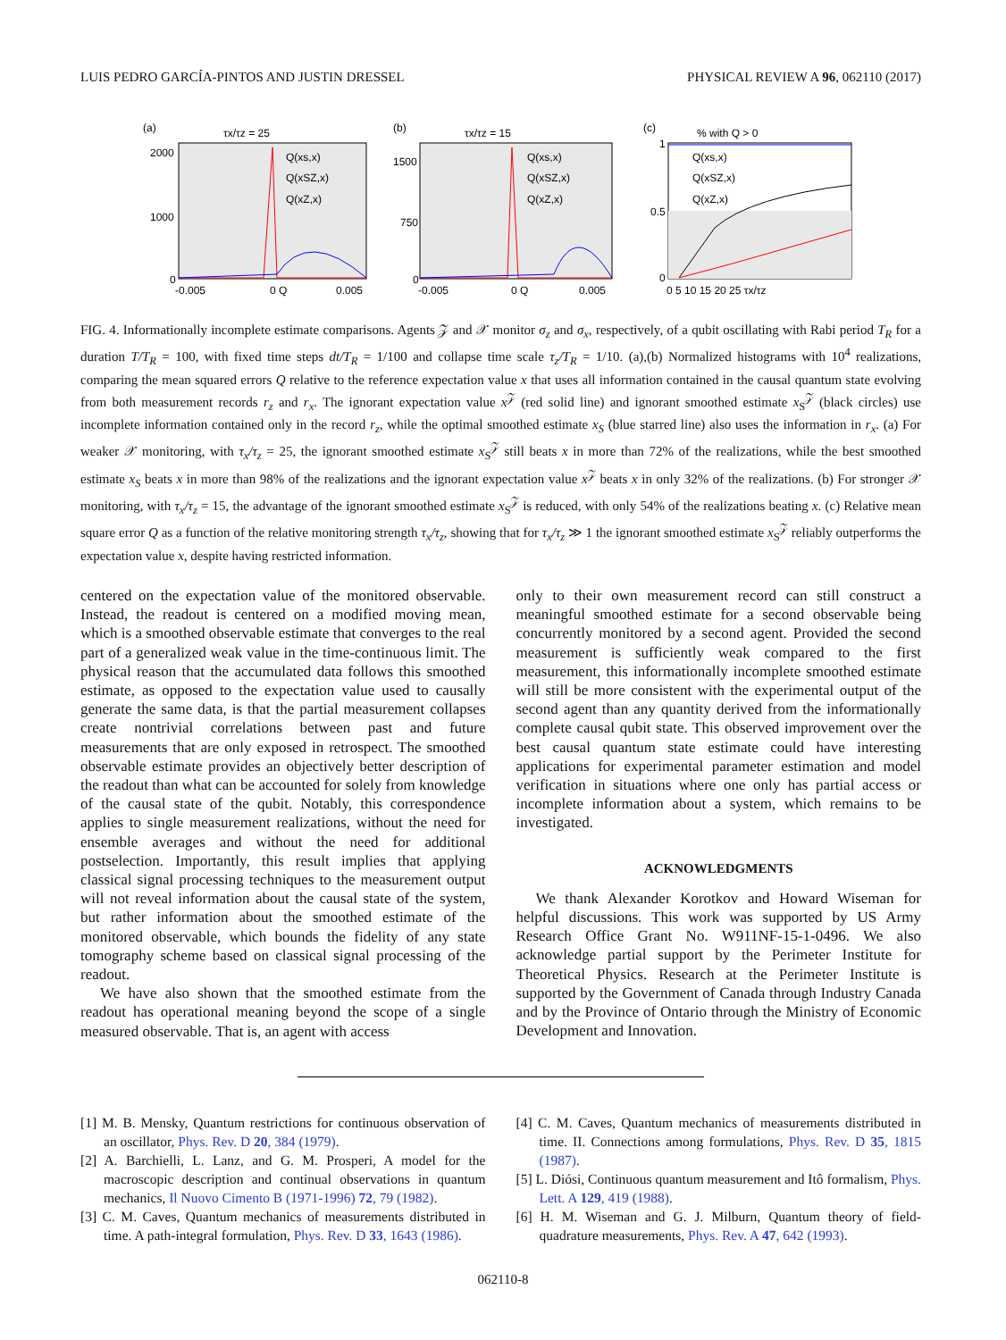LUIS PEDRO GARCÍA-PINTOS AND JUSTIN DRESSEL PHYSICAL REVIEW A 96, 062110 (2017)
(a)
τx/τz = 25
2000
1000
0
-0.005
0 Q
0.005
Q(xs,x)
Q(xSZ,x)
Q(xZ,x)
(b)
τx/τz = 15
1500
750
0
-0.005
0 Q
0.005
Q(xs,x)
Q(xSZ,x)
Q(xZ,x)
(c)
% with Q > 0
1
0.5
0
0 5 10 15 20 25 τx/τz
Q(xs,x)
Q(xSZ,x)
Q(xZ,x)
FIG. 4. Informationally incomplete estimate comparisons. Agents 𝒵 and 𝒳 monitor σ<sub>z</sub> and σ<sub>x</sub>, respectively, of a qubit oscillating with Rabi period T<sub>R</sub> for a duration T/T<sub>R</sub> = 100, with fixed time steps dt/T<sub>R</sub> = 1/100 and collapse time scale τ<sub>z</sub>/T<sub>R</sub> = 1/10. (a),(b) Normalized histograms with 10<sup>4</sup> realizations, comparing the mean squared errors Q relative to the reference expectation value x that uses all information contained in the causal quantum state evolving from both measurement records r<sub>z</sub> and r<sub>x</sub>. The ignorant expectation value x<sup>𝒵</sup> (red solid line) and ignorant smoothed estimate x<sub>S</sub><sup>𝒵</sup> (black circles) use incomplete information contained only in the record r<sub>z</sub>, while the optimal smoothed estimate x<sub>S</sub> (blue starred line) also uses the information in r<sub>x</sub>. (a) For weaker 𝒳 monitoring, with τ<sub>x</sub>/τ<sub>z</sub> = 25, the ignorant smoothed estimate x<sub>S</sub><sup>𝒵</sup> still beats x in more than 72% of the realizations, while the best smoothed estimate x<sub>S</sub> beats x in more than 98% of the realizations and the ignorant expectation value x<sup>𝒵</sup> beats x in only 32% of the realizations. (b) For stronger 𝒳 monitoring, with τ<sub>x</sub>/τ<sub>z</sub> = 15, the advantage of the ignorant smoothed estimate x<sub>S</sub><sup>𝒵</sup> is reduced, with only 54% of the realizations beating x. (c) Relative mean square error Q as a function of the relative monitoring strength τ<sub>x</sub>/τ<sub>z</sub>, showing that for τ<sub>x</sub>/τ<sub>z</sub> ≫ 1 the ignorant smoothed estimate x<sub>S</sub><sup>𝒵</sup> reliably outperforms the expectation value x, despite having restricted information.
centered on the expectation value of the monitored observable. Instead, the readout is centered on a modified moving mean, which is a smoothed observable estimate that converges to the real part of a generalized weak value in the time-continuous limit. The physical reason that the accumulated data follows this smoothed estimate, as opposed to the expectation value used to causally generate the same data, is that the partial measurement collapses create nontrivial correlations between past and future measurements that are only exposed in retrospect. The smoothed observable estimate provides an objectively better description of the readout than what can be accounted for solely from knowledge of the causal state of the qubit. Notably, this correspondence applies to single measurement realizations, without the need for ensemble averages and without the need for additional postselection. Importantly, this result implies that applying classical signal processing techniques to the measurement output will not reveal information about the causal state of the system, but rather information about the smoothed estimate of the monitored observable, which bounds the fidelity of any state tomography scheme based on classical signal processing of the readout.
We have also shown that the smoothed estimate from the readout has operational meaning beyond the scope of a single measured observable. That is, an agent with access
only to their own measurement record can still construct a meaningful smoothed estimate for a second observable being concurrently monitored by a second agent. Provided the second measurement is sufficiently weak compared to the first measurement, this informationally incomplete smoothed estimate will still be more consistent with the experimental output of the second agent than any quantity derived from the informationally complete causal qubit state. This observed improvement over the best causal quantum state estimate could have interesting applications for experimental parameter estimation and model verification in situations where one only has partial access or incomplete information about a system, which remains to be investigated.
ACKNOWLEDGMENTS
We thank Alexander Korotkov and Howard Wiseman for helpful discussions. This work was supported by US Army Research Office Grant No. W911NF-15-1-0496. We also acknowledge partial support by the Perimeter Institute for Theoretical Physics. Research at the Perimeter Institute is supported by the Government of Canada through Industry Canada and by the Province of Ontario through the Ministry of Economic Development and Innovation.
[1] M. B. Mensky, Quantum restrictions for continuous observation of an oscillator, Phys. Rev. D 20, 384 (1979).
[2] A. Barchielli, L. Lanz, and G. M. Prosperi, A model for the macroscopic description and continual observations in quantum mechanics, Il Nuovo Cimento B (1971-1996) 72, 79 (1982).
[3] C. M. Caves, Quantum mechanics of measurements distributed in time. A path-integral formulation, Phys. Rev. D 33, 1643 (1986).
[4] C. M. Caves, Quantum mechanics of measurements distributed in time. II. Connections among formulations, Phys. Rev. D 35, 1815 (1987).
[5] L. Diósi, Continuous quantum measurement and Itô formalism, Phys. Lett. A 129, 419 (1988).
[6] H. M. Wiseman and G. J. Milburn, Quantum theory of field-quadrature measurements, Phys. Rev. A 47, 642 (1993).
062110-8